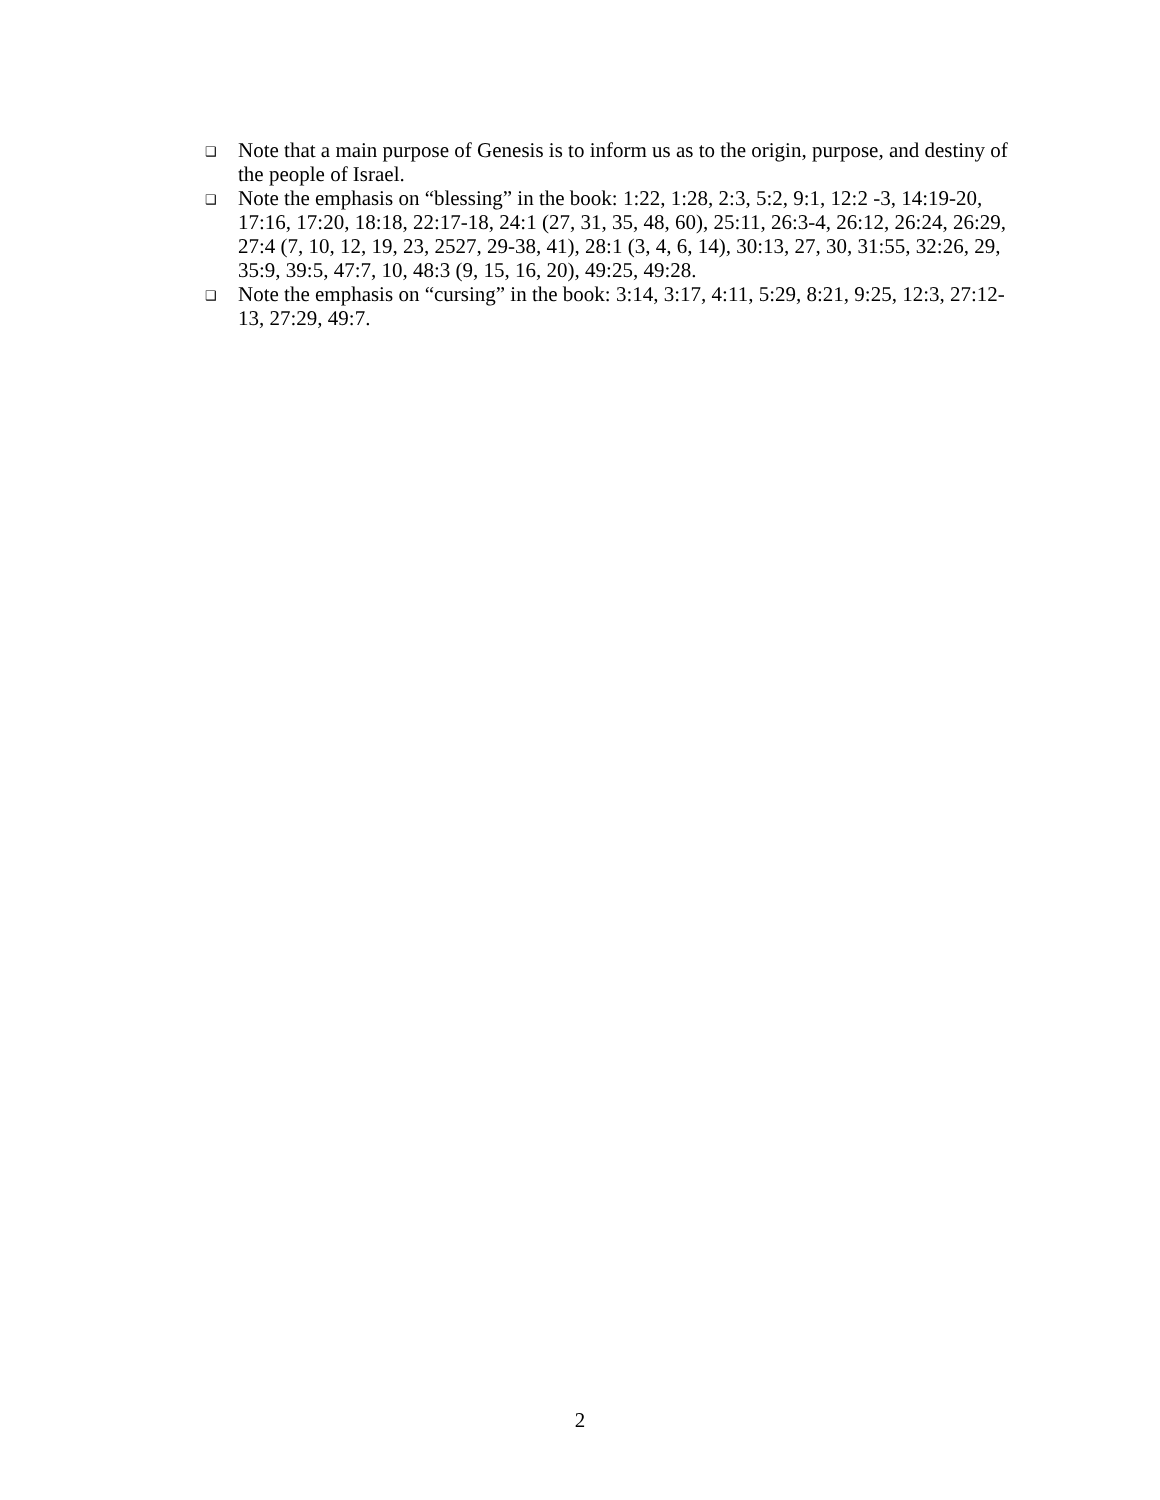❑ Note that a main purpose of Genesis is to inform us as to the origin, purpose, and destiny of the people of Israel.
❑ Note the emphasis on “blessing” in the book: 1:22, 1:28, 2:3, 5:2, 9:1, 12:2 -3, 14:19-20, 17:16, 17:20, 18:18, 22:17-18, 24:1 (27, 31, 35, 48, 60), 25:11, 26:3-4, 26:12, 26:24, 26:29, 27:4 (7, 10, 12, 19, 23, 2527, 29-38, 41), 28:1 (3, 4, 6, 14), 30:13, 27, 30, 31:55, 32:26, 29, 35:9, 39:5, 47:7, 10, 48:3 (9, 15, 16, 20), 49:25, 49:28.
❑ Note the emphasis on “cursing” in the book: 3:14, 3:17, 4:11, 5:29, 8:21, 9:25, 12:3, 27:12-13, 27:29, 49:7.
2